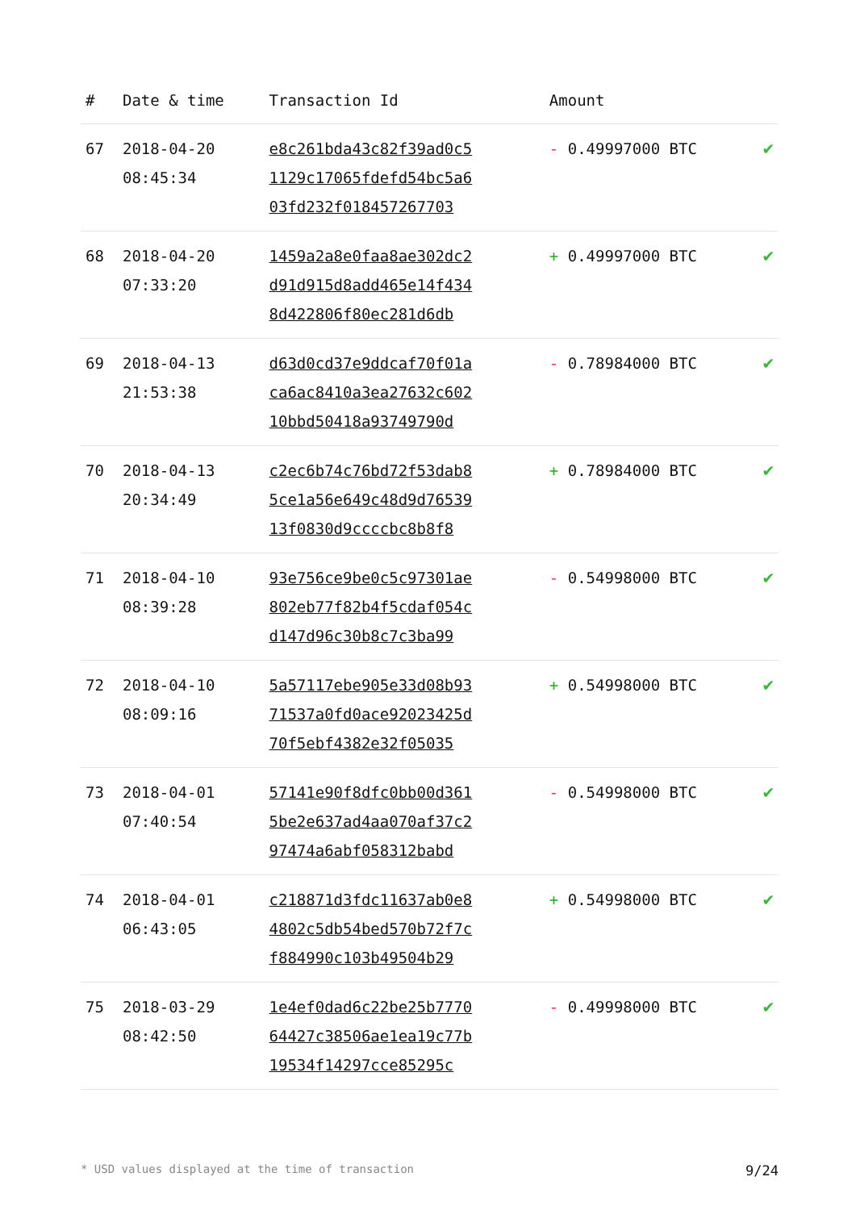| # | Date & time | Transaction Id | Amount | |
| --- | --- | --- | --- | --- |
| 67 | 2018-04-20 08:45:34 | e8c261bda43c82f39ad0c5 1129c17065fdefd54bc5a6 03fd232f018457267703 | - 0.49997000 BTC | ✔ |
| 68 | 2018-04-20 07:33:20 | 1459a2a8e0faa8ae302dc2 d91d915d8add465e14f434 8d422806f80ec281d6db | + 0.49997000 BTC | ✔ |
| 69 | 2018-04-13 21:53:38 | d63d0cd37e9ddcaf70f01a ca6ac8410a3ea27632c602 10bbd50418a93749790d | - 0.78984000 BTC | ✔ |
| 70 | 2018-04-13 20:34:49 | c2ec6b74c76bd72f53dab8 5ce1a56e649c48d9d76539 13f0830d9ccccbc8b8f8 | + 0.78984000 BTC | ✔ |
| 71 | 2018-04-10 08:39:28 | 93e756ce9be0c5c97301ae 802eb77f82b4f5cdaf054c d147d96c30b8c7c3ba99 | - 0.54998000 BTC | ✔ |
| 72 | 2018-04-10 08:09:16 | 5a57117ebe905e33d08b93 71537a0fd0ace92023425d 70f5ebf4382e32f05035 | + 0.54998000 BTC | ✔ |
| 73 | 2018-04-01 07:40:54 | 57141e90f8dfc0bb00d361 5be2e637ad4aa070af37c2 97474a6abf058312babd | - 0.54998000 BTC | ✔ |
| 74 | 2018-04-01 06:43:05 | c218871d3fdc11637ab0e8 4802c5db54bed570b72f7c f884990c103b49504b29 | + 0.54998000 BTC | ✔ |
| 75 | 2018-03-29 08:42:50 | 1e4ef0dad6c22be25b7770 64427c38506ae1ea19c77b 19534f14297cce85295c | - 0.49998000 BTC | ✔ |
* USD values displayed at the time of transaction 9/24